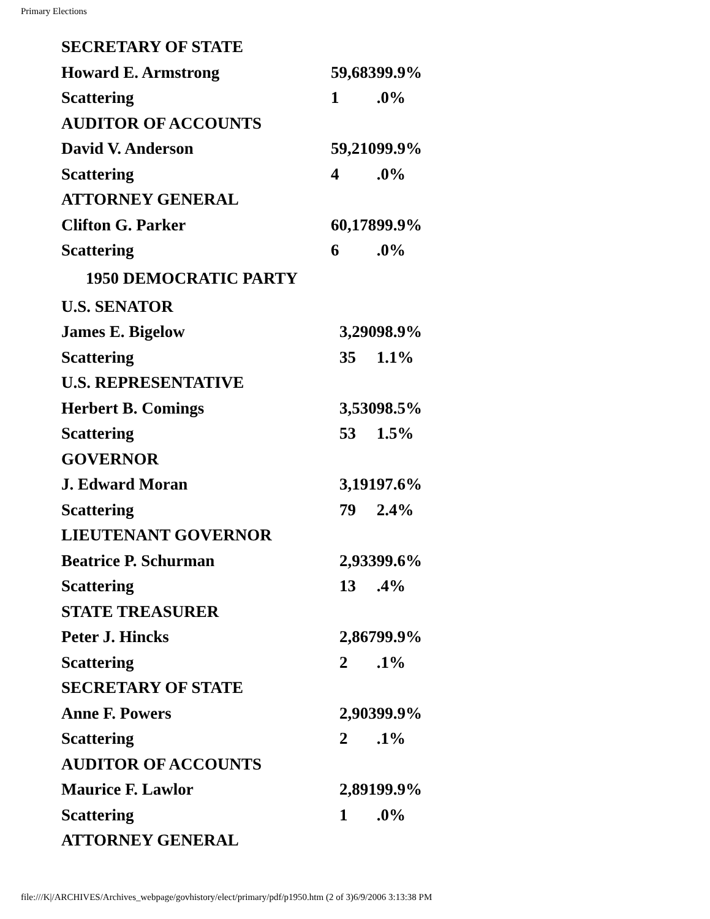Primary Elections
| SECRETARY OF STATE | | |
| Howard E. Armstrong | 59,683 | 99.9% |
| Scattering | 1 | .0% |
| AUDITOR OF ACCOUNTS | | |
| David V. Anderson | 59,210 | 99.9% |
| Scattering | 4 | .0% |
| ATTORNEY GENERAL | | |
| Clifton G. Parker | 60,178 | 99.9% |
| Scattering | 6 | .0% |
| 1950 DEMOCRATIC PARTY | | |
| U.S. SENATOR | | |
| James E. Bigelow | 3,290 | 98.9% |
| Scattering | 35 | 1.1% |
| U.S. REPRESENTATIVE | | |
| Herbert B. Comings | 3,530 | 98.5% |
| Scattering | 53 | 1.5% |
| GOVERNOR | | |
| J. Edward Moran | 3,191 | 97.6% |
| Scattering | 79 | 2.4% |
| LIEUTENANT GOVERNOR | | |
| Beatrice P. Schurman | 2,933 | 99.6% |
| Scattering | 13 | .4% |
| STATE TREASURER | | |
| Peter J. Hincks | 2,867 | 99.9% |
| Scattering | 2 | .1% |
| SECRETARY OF STATE | | |
| Anne F. Powers | 2,903 | 99.9% |
| Scattering | 2 | .1% |
| AUDITOR OF ACCOUNTS | | |
| Maurice F. Lawlor | 2,891 | 99.9% |
| Scattering | 1 | .0% |
| ATTORNEY GENERAL | | |
file:///K|/ARCHIVES/Archives_webpage/govhistory/elect/primary/pdf/p1950.htm (2 of 3)6/9/2006 3:13:38 PM